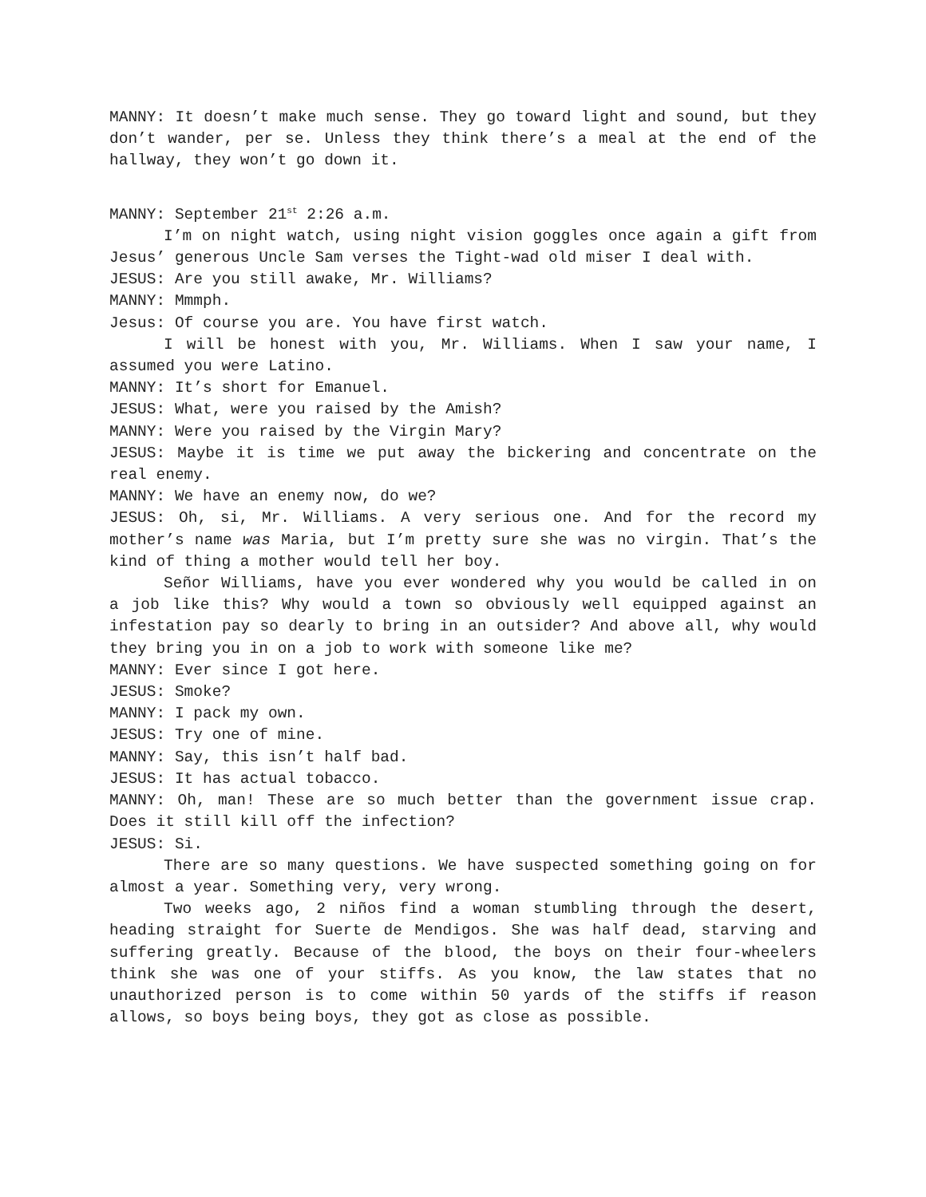MANNY: It doesn’t make much sense. They go toward light and sound, but they don’t wander, per se. Unless they think there’s a meal at the end of the hallway, they won’t go down it.
MANNY: September 21<sup>st</sup> 2:26 a.m.
I’m on night watch, using night vision goggles once again a gift from Jesus’ generous Uncle Sam verses the Tight-wad old miser I deal with.
JESUS: Are you still awake, Mr. Williams?
MANNY: Mmmph.
Jesus: Of course you are. You have first watch.
I will be honest with you, Mr. Williams. When I saw your name, I assumed you were Latino.
MANNY: It’s short for Emanuel.
JESUS: What, were you raised by the Amish?
MANNY: Were you raised by the Virgin Mary?
JESUS: Maybe it is time we put away the bickering and concentrate on the real enemy.
MANNY: We have an enemy now, do we?
JESUS: Oh, si, Mr. Williams. A very serious one. And for the record my mother’s name was Maria, but I’m pretty sure she was no virgin. That’s the kind of thing a mother would tell her boy.
Señor Williams, have you ever wondered why you would be called in on a job like this? Why would a town so obviously well equipped against an infestation pay so dearly to bring in an outsider? And above all, why would they bring you in on a job to work with someone like me?
MANNY: Ever since I got here.
JESUS: Smoke?
MANNY: I pack my own.
JESUS: Try one of mine.
MANNY: Say, this isn’t half bad.
JESUS: It has actual tobacco.
MANNY: Oh, man! These are so much better than the government issue crap. Does it still kill off the infection?
JESUS: Si.
There are so many questions. We have suspected something going on for almost a year. Something very, very wrong.
Two weeks ago, 2 niños find a woman stumbling through the desert, heading straight for Suerte de Mendigos. She was half dead, starving and suffering greatly. Because of the blood, the boys on their four-wheelers think she was one of your stiffs. As you know, the law states that no unauthorized person is to come within 50 yards of the stiffs if reason allows, so boys being boys, they got as close as possible.